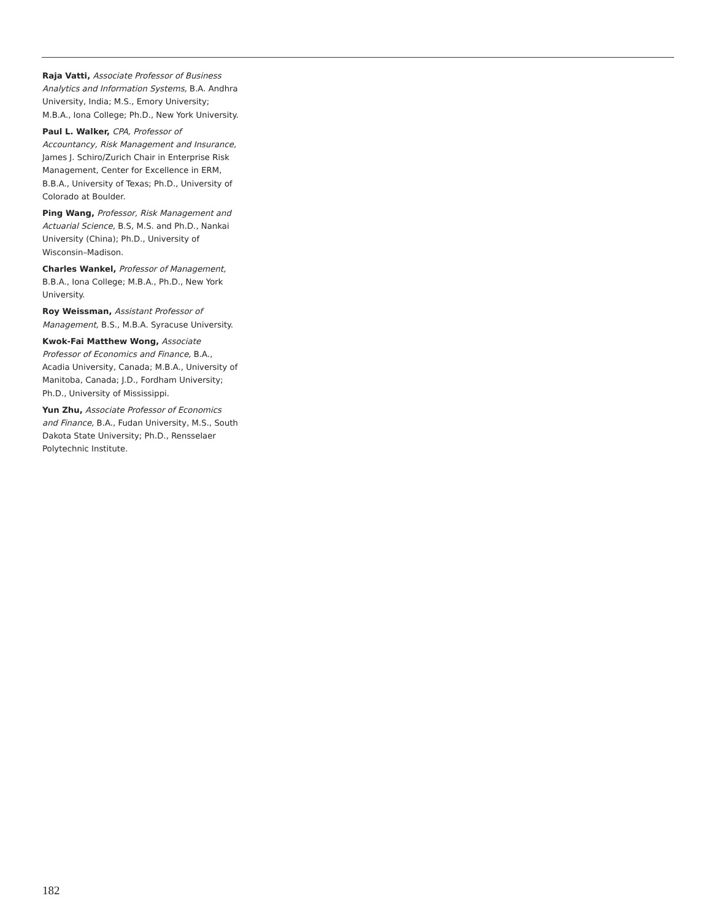Raja Vatti, Associate Professor of Business Analytics and Information Systems, B.A. Andhra University, India; M.S., Emory University; M.B.A., Iona College; Ph.D., New York University.
Paul L. Walker, CPA, Professor of Accountancy, Risk Management and Insurance, James J. Schiro/Zurich Chair in Enterprise Risk Management, Center for Excellence in ERM, B.B.A., University of Texas; Ph.D., University of Colorado at Boulder.
Ping Wang, Professor, Risk Management and Actuarial Science, B.S, M.S. and Ph.D., Nankai University (China); Ph.D., University of Wisconsin–Madison.
Charles Wankel, Professor of Management, B.B.A., Iona College; M.B.A., Ph.D., New York University.
Roy Weissman, Assistant Professor of Management, B.S., M.B.A. Syracuse University.
Kwok-Fai Matthew Wong, Associate Professor of Economics and Finance, B.A., Acadia University, Canada; M.B.A., University of Manitoba, Canada; J.D., Fordham University; Ph.D., University of Mississippi.
Yun Zhu, Associate Professor of Economics and Finance, B.A., Fudan University, M.S., South Dakota State University; Ph.D., Rensselaer Polytechnic Institute.
182